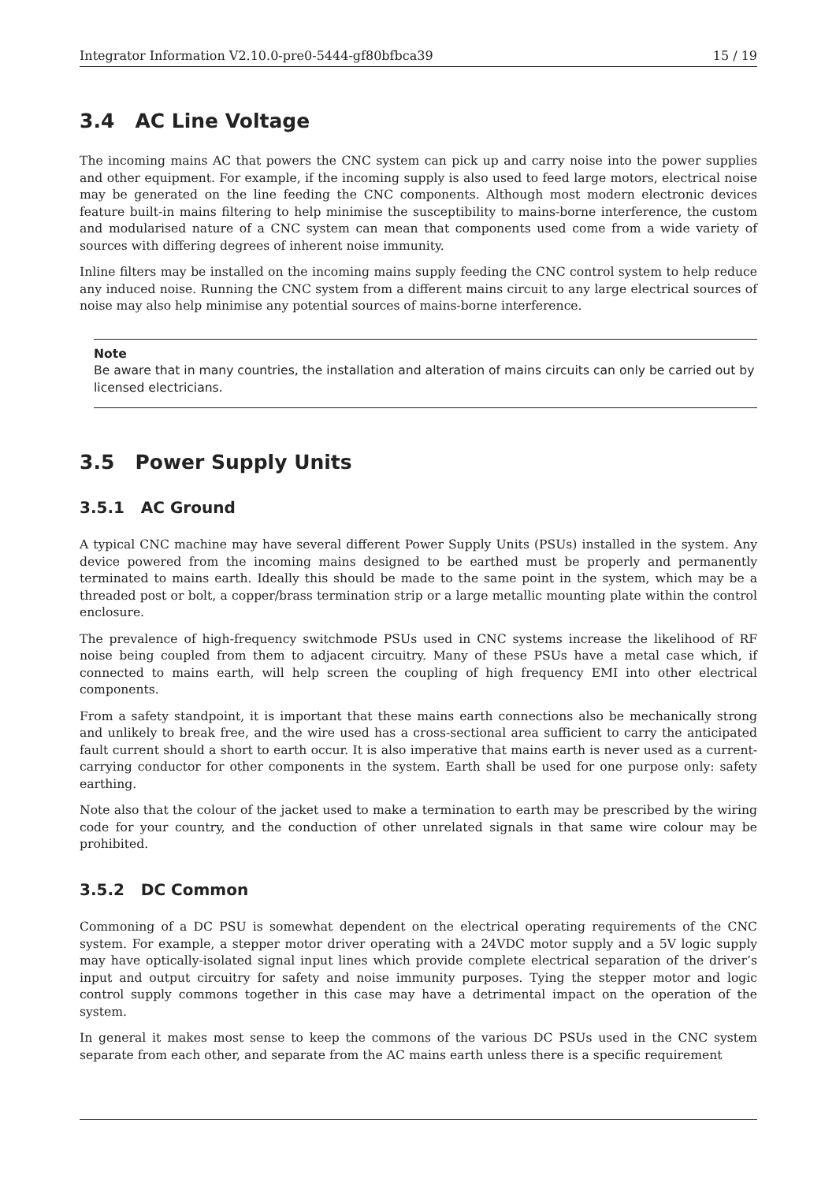Integrator Information V2.10.0-pre0-5444-gf80bfbca39 15 / 19
3.4 AC Line Voltage
The incoming mains AC that powers the CNC system can pick up and carry noise into the power supplies and other equipment. For example, if the incoming supply is also used to feed large motors, electrical noise may be generated on the line feeding the CNC components. Although most modern electronic devices feature built-in mains filtering to help minimise the susceptibility to mains-borne interference, the custom and modularised nature of a CNC system can mean that components used come from a wide variety of sources with differing degrees of inherent noise immunity.
Inline filters may be installed on the incoming mains supply feeding the CNC control system to help reduce any induced noise. Running the CNC system from a different mains circuit to any large electrical sources of noise may also help minimise any potential sources of mains-borne interference.
Note
Be aware that in many countries, the installation and alteration of mains circuits can only be carried out by licensed electricians.
3.5 Power Supply Units
3.5.1 AC Ground
A typical CNC machine may have several different Power Supply Units (PSUs) installed in the system. Any device powered from the incoming mains designed to be earthed must be properly and permanently terminated to mains earth. Ideally this should be made to the same point in the system, which may be a threaded post or bolt, a copper/brass termination strip or a large metallic mounting plate within the control enclosure.
The prevalence of high-frequency switchmode PSUs used in CNC systems increase the likelihood of RF noise being coupled from them to adjacent circuitry. Many of these PSUs have a metal case which, if connected to mains earth, will help screen the coupling of high frequency EMI into other electrical components.
From a safety standpoint, it is important that these mains earth connections also be mechanically strong and unlikely to break free, and the wire used has a cross-sectional area sufficient to carry the anticipated fault current should a short to earth occur. It is also imperative that mains earth is never used as a current-carrying conductor for other components in the system. Earth shall be used for one purpose only: safety earthing.
Note also that the colour of the jacket used to make a termination to earth may be prescribed by the wiring code for your country, and the conduction of other unrelated signals in that same wire colour may be prohibited.
3.5.2 DC Common
Commoning of a DC PSU is somewhat dependent on the electrical operating requirements of the CNC system. For example, a stepper motor driver operating with a 24VDC motor supply and a 5V logic supply may have optically-isolated signal input lines which provide complete electrical separation of the driver’s input and output circuitry for safety and noise immunity purposes. Tying the stepper motor and logic control supply commons together in this case may have a detrimental impact on the operation of the system.
In general it makes most sense to keep the commons of the various DC PSUs used in the CNC system separate from each other, and separate from the AC mains earth unless there is a specific requirement